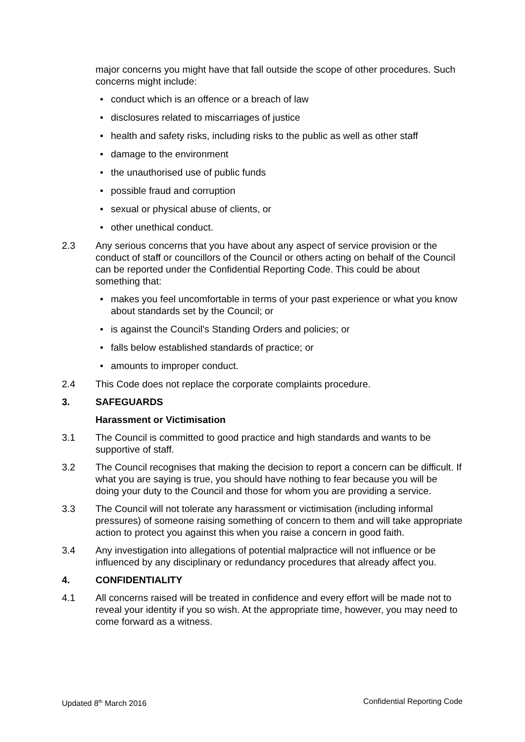major concerns you might have that fall outside the scope of other procedures. Such concerns might include:
conduct which is an offence or a breach of law
disclosures related to miscarriages of justice
health and safety risks, including risks to the public as well as other staff
damage to the environment
the unauthorised use of public funds
possible fraud and corruption
sexual or physical abuse of clients, or
other unethical conduct.
2.3 Any serious concerns that you have about any aspect of service provision or the conduct of staff or councillors of the Council or others acting on behalf of the Council can be reported under the Confidential Reporting Code. This could be about something that:
makes you feel uncomfortable in terms of your past experience or what you know about standards set by the Council; or
is against the Council's Standing Orders and policies; or
falls below established standards of practice; or
amounts to improper conduct.
2.4 This Code does not replace the corporate complaints procedure.
3. SAFEGUARDS
Harassment or Victimisation
3.1 The Council is committed to good practice and high standards and wants to be supportive of staff.
3.2 The Council recognises that making the decision to report a concern can be difficult. If what you are saying is true, you should have nothing to fear because you will be doing your duty to the Council and those for whom you are providing a service.
3.3 The Council will not tolerate any harassment or victimisation (including informal pressures) of someone raising something of concern to them and will take appropriate action to protect you against this when you raise a concern in good faith.
3.4 Any investigation into allegations of potential malpractice will not influence or be influenced by any disciplinary or redundancy procedures that already affect you.
4. CONFIDENTIALITY
4.1 All concerns raised will be treated in confidence and every effort will be made not to reveal your identity if you so wish. At the appropriate time, however, you may need to come forward as a witness.
Updated 8<sup>th</sup> March 2016 Confidential Reporting Code